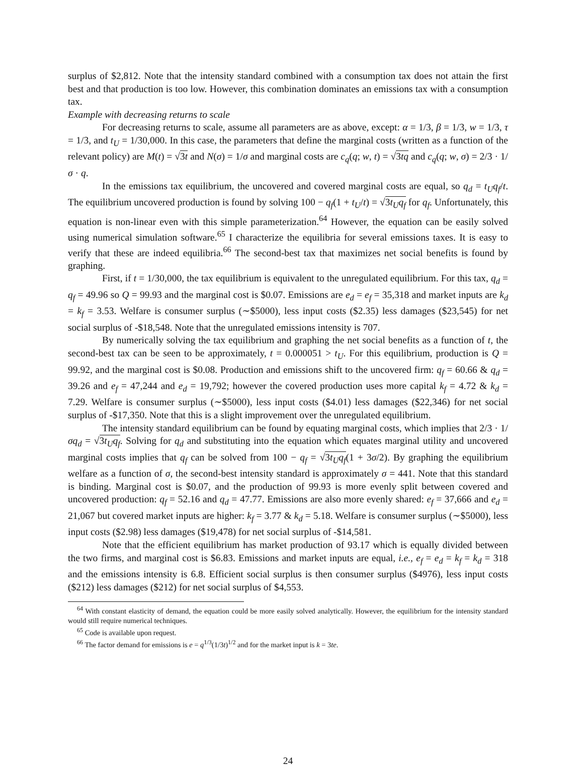surplus of $2,812. Note that the intensity standard combined with a consumption tax does not attain the first best and that production is too low. However, this combination dominates an emissions tax with a consumption tax.
Example with decreasing returns to scale
For decreasing returns to scale, assume all parameters are as above, except: α = 1/3, β = 1/3, w = 1/3, τ = 1/3, and t<sub>U</sub> = 1/30,000. In this case, the parameters that define the marginal costs (written as a function of the relevant policy) are M(t) = √3t and N(σ) = 1/σ and marginal costs are c<sub>q</sub>(q; w, t) = √3tq and c<sub>q</sub>(q; w, σ) = 2/3 · 1/σ · q.
In the emissions tax equilibrium, the uncovered and covered marginal costs are equal, so q<sub>d</sub> = t<sub>U</sub>q<sub>f</sub>/t. The equilibrium uncovered production is found by solving 100 − q<sub>f</sub>(1 + t<sub>U</sub>/t) = √3t<sub>U</sub>q<sub>f</sub> for q<sub>f</sub>. Unfortunately, this equation is non-linear even with this simple parameterization.<sup>64</sup> However, the equation can be easily solved using numerical simulation software.<sup>65</sup> I characterize the equilibria for several emissions taxes. It is easy to verify that these are indeed equilibria.<sup>66</sup> The second-best tax that maximizes net social benefits is found by graphing.
First, if t = 1/30,000, the tax equilibrium is equivalent to the unregulated equilibrium. For this tax, q<sub>d</sub> = q<sub>f</sub> = 49.96 so Q = 99.93 and the marginal cost is $0.07. Emissions are e<sub>d</sub> = e<sub>f</sub> = 35,318 and market inputs are k<sub>d</sub> = k<sub>f</sub> = 3.53. Welfare is consumer surplus (∼$5000), less input costs ($2.35) less damages ($23,545) for net social surplus of -$18,548. Note that the unregulated emissions intensity is 707.
By numerically solving the tax equilibrium and graphing the net social benefits as a function of t, the second-best tax can be seen to be approximately, t = 0.000051 > t<sub>U</sub>. For this equilibrium, production is Q = 99.92, and the marginal cost is $0.08. Production and emissions shift to the uncovered firm: q<sub>f</sub> = 60.66 & q<sub>d</sub> = 39.26 and e<sub>f</sub> = 47,244 and e<sub>d</sub> = 19,792; however the covered production uses more capital k<sub>f</sub> = 4.72 & k<sub>d</sub> = 7.29. Welfare is consumer surplus (∼$5000), less input costs ($4.01) less damages ($22,346) for net social surplus of -$17,350. Note that this is a slight improvement over the unregulated equilibrium.
The intensity standard equilibrium can be found by equating marginal costs, which implies that 2/3 · 1/σq<sub>d</sub> = √3t<sub>U</sub>q<sub>f</sub>. Solving for q<sub>d</sub> and substituting into the equation which equates marginal utility and uncovered marginal costs implies that q<sub>f</sub> can be solved from 100 − q<sub>f</sub> = √3t<sub>U</sub>q<sub>f</sub>(1 + 3σ/2). By graphing the equilibrium welfare as a function of σ, the second-best intensity standard is approximately σ = 441. Note that this standard is binding. Marginal cost is $0.07, and the production of 99.93 is more evenly split between covered and uncovered production: q<sub>f</sub> = 52.16 and q<sub>d</sub> = 47.77. Emissions are also more evenly shared: e<sub>f</sub> = 37,666 and e<sub>d</sub> = 21,067 but covered market inputs are higher: k<sub>f</sub> = 3.77 & k<sub>d</sub> = 5.18. Welfare is consumer surplus (∼$5000), less input costs ($2.98) less damages ($19,478) for net social surplus of -$14,581.
Note that the efficient equilibrium has market production of 93.17 which is equally divided between the two firms, and marginal cost is $6.83. Emissions and market inputs are equal, i.e., e<sub>f</sub> = e<sub>d</sub> = k<sub>f</sub> = k<sub>d</sub> = 318 and the emissions intensity is 6.8. Efficient social surplus is then consumer surplus ($4976), less input costs ($212) less damages ($212) for net social surplus of $4,553.
<sup>64</sup> With constant elasticity of demand, the equation could be more easily solved analytically. However, the equilibrium for the intensity standard would still require numerical techniques.
<sup>65</sup> Code is available upon request.
<sup>66</sup> The factor demand for emissions is e = q<sup>1/3</sup>(1/3t)<sup>1/2</sup> and for the market input is k = 3te.
24